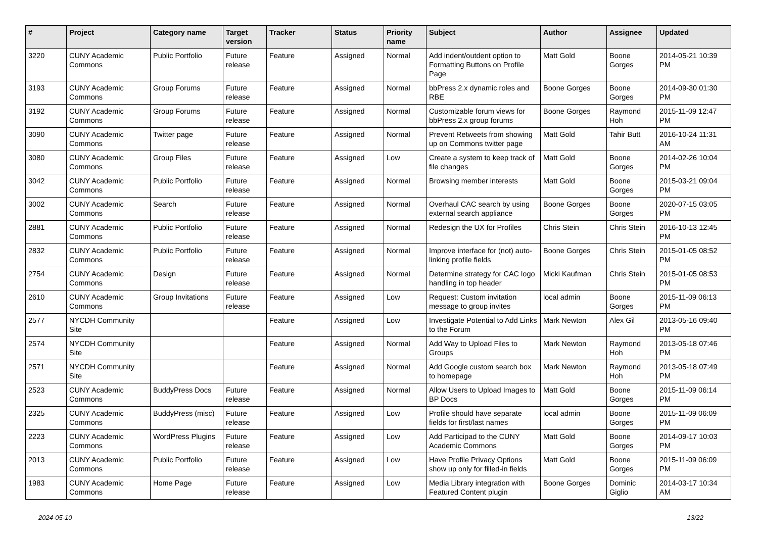| # | Project | Category name | Target version | Tracker | Status | Priority name | Subject | Author | Assignee | Updated |
| --- | --- | --- | --- | --- | --- | --- | --- | --- | --- | --- |
| 3220 | CUNY Academic Commons | Public Portfolio | Future release | Feature | Assigned | Normal | Add indent/outdent option to Formatting Buttons on Profile Page | Matt Gold | Boone Gorges | 2014-05-21 10:39 PM |
| 3193 | CUNY Academic Commons | Group Forums | Future release | Feature | Assigned | Normal | bbPress 2.x dynamic roles and RBE | Boone Gorges | Boone Gorges | 2014-09-30 01:30 PM |
| 3192 | CUNY Academic Commons | Group Forums | Future release | Feature | Assigned | Normal | Customizable forum views for bbPress 2.x group forums | Boone Gorges | Raymond Hoh | 2015-11-09 12:47 PM |
| 3090 | CUNY Academic Commons | Twitter page | Future release | Feature | Assigned | Normal | Prevent Retweets from showing up on Commons twitter page | Matt Gold | Tahir Butt | 2016-10-24 11:31 AM |
| 3080 | CUNY Academic Commons | Group Files | Future release | Feature | Assigned | Low | Create a system to keep track of file changes | Matt Gold | Boone Gorges | 2014-02-26 10:04 PM |
| 3042 | CUNY Academic Commons | Public Portfolio | Future release | Feature | Assigned | Normal | Browsing member interests | Matt Gold | Boone Gorges | 2015-03-21 09:04 PM |
| 3002 | CUNY Academic Commons | Search | Future release | Feature | Assigned | Normal | Overhaul CAC search by using external search appliance | Boone Gorges | Boone Gorges | 2020-07-15 03:05 PM |
| 2881 | CUNY Academic Commons | Public Portfolio | Future release | Feature | Assigned | Normal | Redesign the UX for Profiles | Chris Stein | Chris Stein | 2016-10-13 12:45 PM |
| 2832 | CUNY Academic Commons | Public Portfolio | Future release | Feature | Assigned | Normal | Improve interface for (not) auto-linking profile fields | Boone Gorges | Chris Stein | 2015-01-05 08:52 PM |
| 2754 | CUNY Academic Commons | Design | Future release | Feature | Assigned | Normal | Determine strategy for CAC logo handling in top header | Micki Kaufman | Chris Stein | 2015-01-05 08:53 PM |
| 2610 | CUNY Academic Commons | Group Invitations | Future release | Feature | Assigned | Low | Request: Custom invitation message to group invites | local admin | Boone Gorges | 2015-11-09 06:13 PM |
| 2577 | NYCDH Community Site | | | Feature | Assigned | Low | Investigate Potential to Add Links to the Forum | Mark Newton | Alex Gil | 2013-05-16 09:40 PM |
| 2574 | NYCDH Community Site | | | Feature | Assigned | Normal | Add Way to Upload Files to Groups | Mark Newton | Raymond Hoh | 2013-05-18 07:46 PM |
| 2571 | NYCDH Community Site | | | Feature | Assigned | Normal | Add Google custom search box to homepage | Mark Newton | Raymond Hoh | 2013-05-18 07:49 PM |
| 2523 | CUNY Academic Commons | BuddyPress Docs | Future release | Feature | Assigned | Normal | Allow Users to Upload Images to BP Docs | Matt Gold | Boone Gorges | 2015-11-09 06:14 PM |
| 2325 | CUNY Academic Commons | BuddyPress (misc) | Future release | Feature | Assigned | Low | Profile should have separate fields for first/last names | local admin | Boone Gorges | 2015-11-09 06:09 PM |
| 2223 | CUNY Academic Commons | WordPress Plugins | Future release | Feature | Assigned | Low | Add Participad to the CUNY Academic Commons | Matt Gold | Boone Gorges | 2014-09-17 10:03 PM |
| 2013 | CUNY Academic Commons | Public Portfolio | Future release | Feature | Assigned | Low | Have Profile Privacy Options show up only for filled-in fields | Matt Gold | Boone Gorges | 2015-11-09 06:09 PM |
| 1983 | CUNY Academic Commons | Home Page | Future release | Feature | Assigned | Low | Media Library integration with Featured Content plugin | Boone Gorges | Dominic Giglio | 2014-03-17 10:34 AM |
2024-05-10 13/22